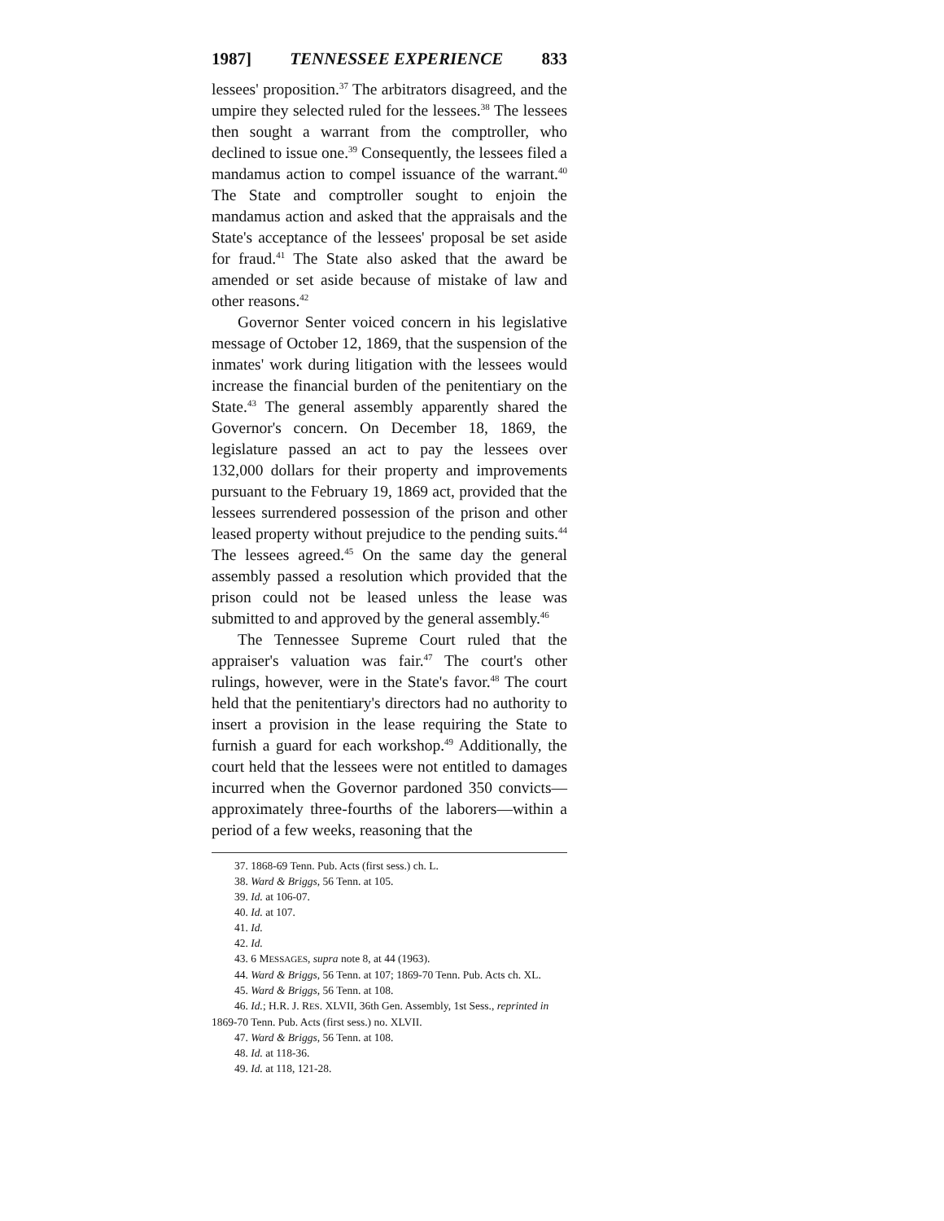1987] TENNESSEE EXPERIENCE 833
lessees' proposition.<sup>37</sup> The arbitrators disagreed, and the umpire they selected ruled for the lessees.<sup>38</sup> The lessees then sought a warrant from the comptroller, who declined to issue one.<sup>39</sup> Consequently, the lessees filed a mandamus action to compel issuance of the warrant.<sup>40</sup> The State and comptroller sought to enjoin the mandamus action and asked that the appraisals and the State's acceptance of the lessees' proposal be set aside for fraud.<sup>41</sup> The State also asked that the award be amended or set aside because of mistake of law and other reasons.<sup>42</sup>
Governor Senter voiced concern in his legislative message of October 12, 1869, that the suspension of the inmates' work during litigation with the lessees would increase the financial burden of the penitentiary on the State.<sup>43</sup> The general assembly apparently shared the Governor's concern. On December 18, 1869, the legislature passed an act to pay the lessees over 132,000 dollars for their property and improvements pursuant to the February 19, 1869 act, provided that the lessees surrendered possession of the prison and other leased property without prejudice to the pending suits.<sup>44</sup> The lessees agreed.<sup>45</sup> On the same day the general assembly passed a resolution which provided that the prison could not be leased unless the lease was submitted to and approved by the general assembly.<sup>46</sup>
The Tennessee Supreme Court ruled that the appraiser's valuation was fair.<sup>47</sup> The court's other rulings, however, were in the State's favor.<sup>48</sup> The court held that the penitentiary's directors had no authority to insert a provision in the lease requiring the State to furnish a guard for each workshop.<sup>49</sup> Additionally, the court held that the lessees were not entitled to damages incurred when the Governor pardoned 350 convicts—approximately three-fourths of the laborers—within a period of a few weeks, reasoning that the
37. 1868-69 Tenn. Pub. Acts (first sess.) ch. L.
38. Ward & Briggs, 56 Tenn. at 105.
39. Id. at 106-07.
40. Id. at 107.
41. Id.
42. Id.
43. 6 MESSAGES, supra note 8, at 44 (1963).
44. Ward & Briggs, 56 Tenn. at 107; 1869-70 Tenn. Pub. Acts ch. XL.
45. Ward & Briggs, 56 Tenn. at 108.
46. Id.; H.R. J. RES. XLVII, 36th Gen. Assembly, 1st Sess., reprinted in 1869-70 Tenn. Pub. Acts (first sess.) no. XLVII.
47. Ward & Briggs, 56 Tenn. at 108.
48. Id. at 118-36.
49. Id. at 118, 121-28.